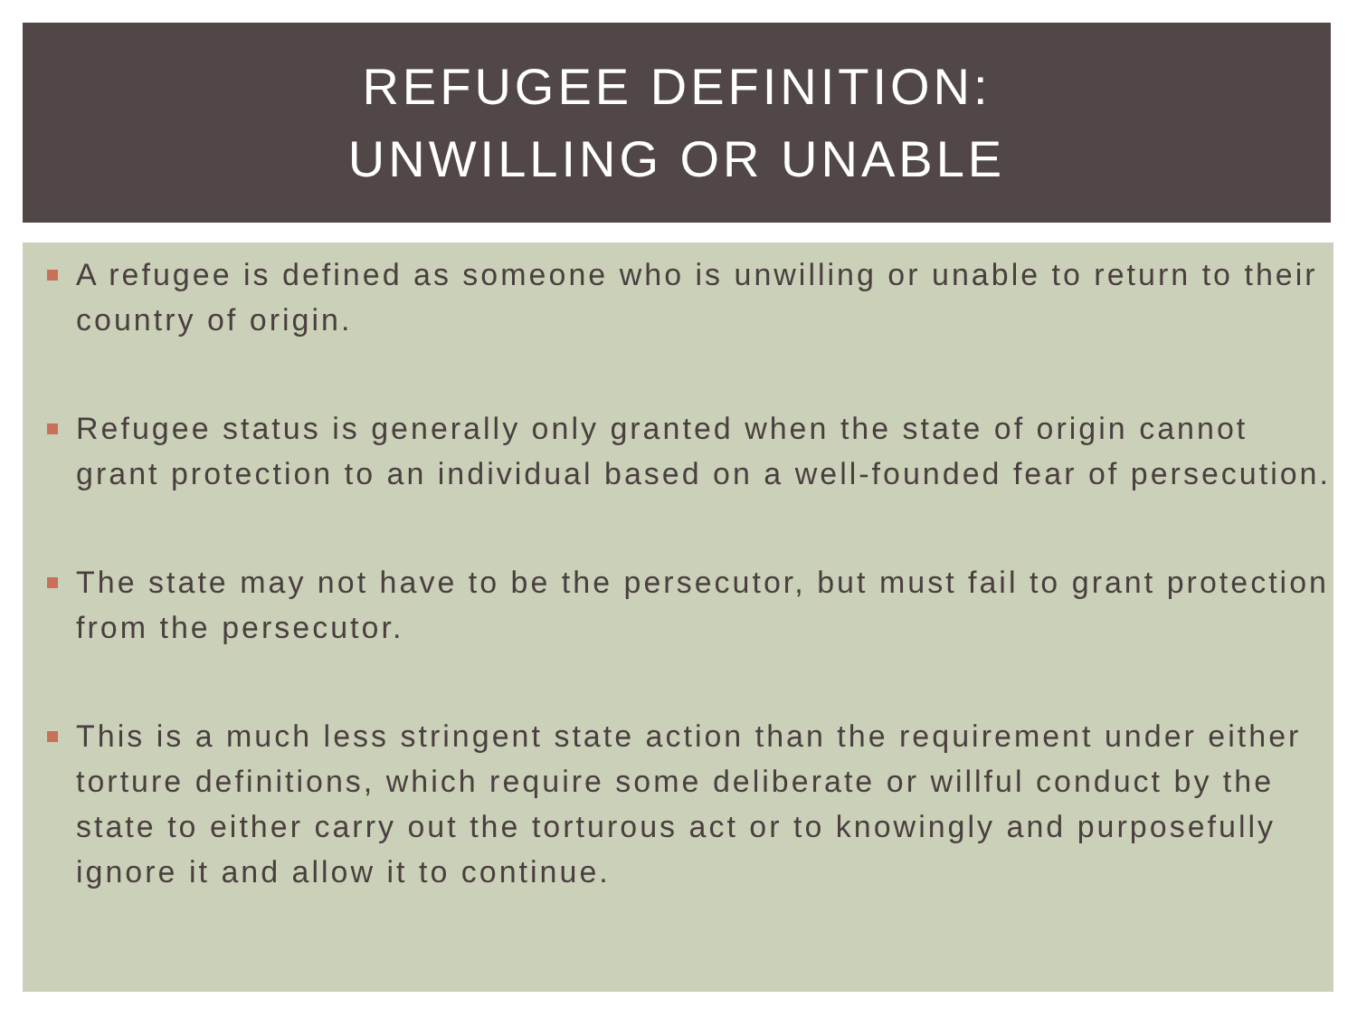REFUGEE DEFINITION:
UNWILLING OR UNABLE
A refugee is defined as someone who is unwilling or unable to return to their country of origin.
Refugee status is generally only granted when the state of origin cannot grant protection to an individual based on a well-founded fear of persecution.
The state may not have to be the persecutor, but must fail to grant protection from the persecutor.
This is a much less stringent state action than the requirement under either torture definitions, which require some deliberate or willful conduct by the state to either carry out the torturous act or to knowingly and purposefully ignore it and allow it to continue.